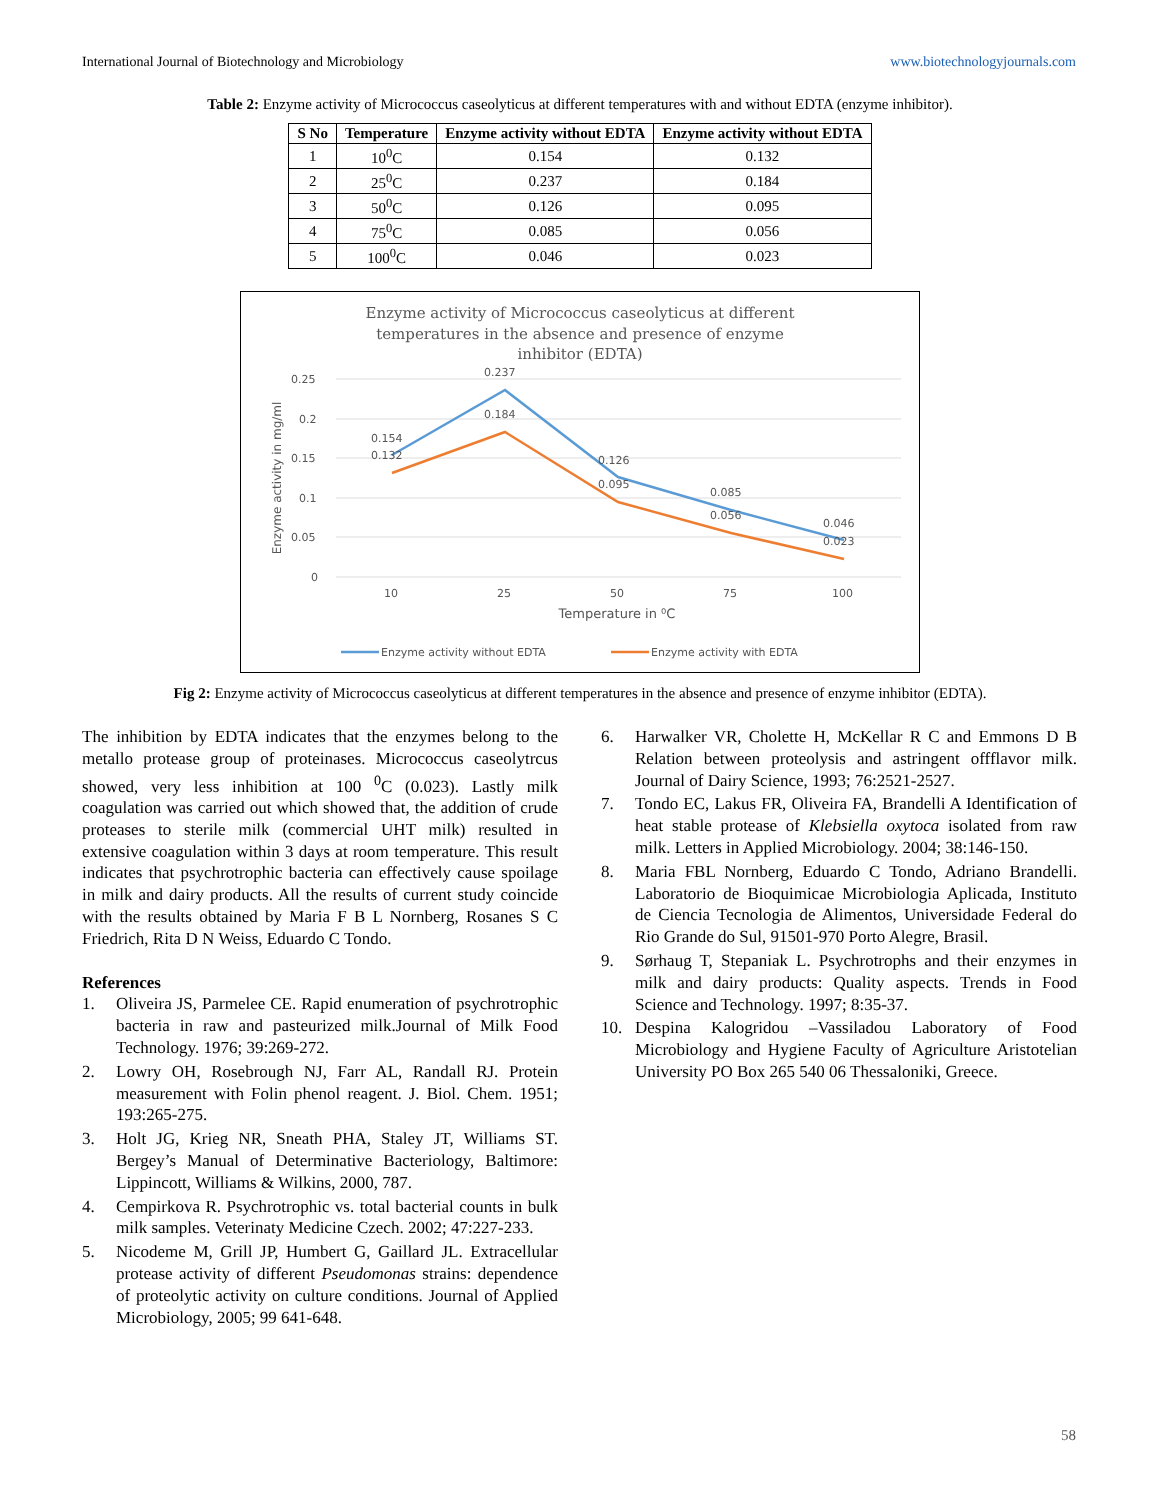International Journal of Biotechnology and Microbiology www.biotechnologyjournals.com
Table 2: Enzyme activity of Micrococcus caseolyticus at different temperatures with and without EDTA (enzyme inhibitor).
| S No | Temperature | Enzyme activity without EDTA | Enzyme activity without EDTA |
| --- | --- | --- | --- |
| 1 | 10<sup>0</sup>C | 0.154 | 0.132 |
| 2 | 25<sup>0</sup>C | 0.237 | 0.184 |
| 3 | 50<sup>0</sup>C | 0.126 | 0.095 |
| 4 | 75<sup>0</sup>C | 0.085 | 0.056 |
| 5 | 100<sup>0</sup>C | 0.046 | 0.023 |
Enzyme activity of Micrococcus caseolyticus at different
temperatures in the absence and presence of enzyme
inhibitor (EDTA)
0.25
0.2
0.15
0.1
0.05
0
10
25
50
75
100
Temperature in ⁰C
Enzyme activity in mg/ml
0.154
0.132
0.237
0.184
0.126
0.095
0.085
0.056
0.046
0.023
Enzyme activity without EDTA
Enzyme activity with EDTA
Fig 2: Enzyme activity of Micrococcus caseolyticus at different temperatures in the absence and presence of enzyme inhibitor (EDTA).
The inhibition by EDTA indicates that the enzymes belong to the metallo protease group of proteinases. Micrococcus caseolytrcus showed, very less inhibition at 100 <sup>0</sup>C (0.023). Lastly milk coagulation was carried out which showed that, the addition of crude proteases to sterile milk (commercial UHT milk) resulted in extensive coagulation within 3 days at room temperature. This result indicates that psychrotrophic bacteria can effectively cause spoilage in milk and dairy products. All the results of current study coincide with the results obtained by Maria F B L Nornberg, Rosanes S C Friedrich, Rita D N Weiss, Eduardo C Tondo.
References
1. Oliveira JS, Parmelee CE. Rapid enumeration of psychrotrophic bacteria in raw and pasteurized milk.Journal of Milk Food Technology. 1976; 39:269-272.
2. Lowry OH, Rosebrough NJ, Farr AL, Randall RJ. Protein measurement with Folin phenol reagent. J. Biol. Chem. 1951; 193:265-275.
3. Holt JG, Krieg NR, Sneath PHA, Staley JT, Williams ST. Bergey’s Manual of Determinative Bacteriology, Baltimore: Lippincott, Williams & Wilkins, 2000, 787.
4. Cempirkova R. Psychrotrophic vs. total bacterial counts in bulk milk samples. Veterinaty Medicine Czech. 2002; 47:227-233.
5. Nicodeme M, Grill JP, Humbert G, Gaillard JL. Extracellular protease activity of different Pseudomonas strains: dependence of proteolytic activity on culture conditions. Journal of Applied Microbiology, 2005; 99 641-648.
6. Harwalker VR, Cholette H, McKellar R C and Emmons D B Relation between proteolysis and astringent offflavor milk. Journal of Dairy Science, 1993; 76:2521-2527.
7. Tondo EC, Lakus FR, Oliveira FA, Brandelli A Identification of heat stable protease of Klebsiella oxytoca isolated from raw milk. Letters in Applied Microbiology. 2004; 38:146-150.
8. Maria FBL Nornberg, Eduardo C Tondo, Adriano Brandelli. Laboratorio de Bioquimicae Microbiologia Aplicada, Instituto de Ciencia Tecnologia de Alimentos, Universidade Federal do Rio Grande do Sul, 91501-970 Porto Alegre, Brasil.
9. Sørhaug T, Stepaniak L. Psychrotrophs and their enzymes in milk and dairy products: Quality aspects. Trends in Food Science and Technology. 1997; 8:35-37.
10. Despina Kalogridou –Vassiladou Laboratory of Food Microbiology and Hygiene Faculty of Agriculture Aristotelian University PO Box 265 540 06 Thessaloniki, Greece.
58